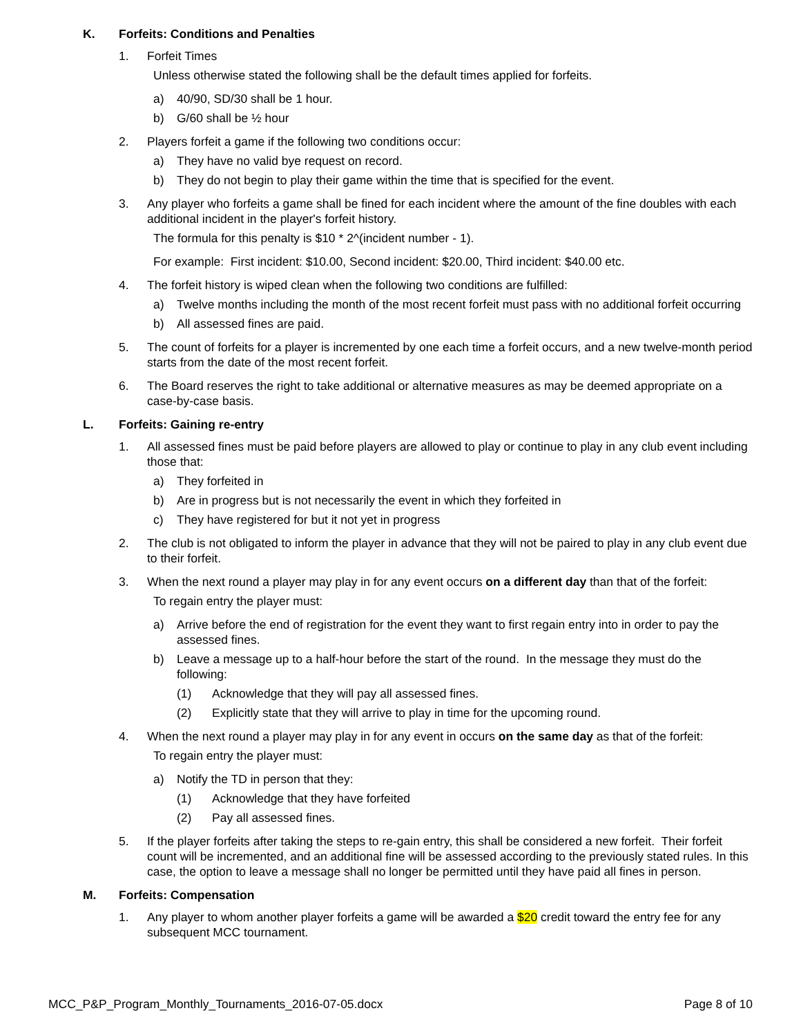K. Forfeits: Conditions and Penalties
1. Forfeit Times
Unless otherwise stated the following shall be the default times applied for forfeits.
a) 40/90, SD/30 shall be 1 hour.
b) G/60 shall be ½ hour
2. Players forfeit a game if the following two conditions occur:
a) They have no valid bye request on record.
b) They do not begin to play their game within the time that is specified for the event.
3. Any player who forfeits a game shall be fined for each incident where the amount of the fine doubles with each additional incident in the player's forfeit history.
The formula for this penalty is $10 * 2^(incident number - 1).
For example: First incident: $10.00, Second incident: $20.00, Third incident: $40.00 etc.
4. The forfeit history is wiped clean when the following two conditions are fulfilled:
a) Twelve months including the month of the most recent forfeit must pass with no additional forfeit occurring
b) All assessed fines are paid.
5. The count of forfeits for a player is incremented by one each time a forfeit occurs, and a new twelve-month period starts from the date of the most recent forfeit.
6. The Board reserves the right to take additional or alternative measures as may be deemed appropriate on a case-by-case basis.
L. Forfeits: Gaining re-entry
1. All assessed fines must be paid before players are allowed to play or continue to play in any club event including those that:
a) They forfeited in
b) Are in progress but is not necessarily the event in which they forfeited in
c) They have registered for but it not yet in progress
2. The club is not obligated to inform the player in advance that they will not be paired to play in any club event due to their forfeit.
3. When the next round a player may play in for any event occurs on a different day than that of the forfeit:
To regain entry the player must:
a) Arrive before the end of registration for the event they want to first regain entry into in order to pay the assessed fines.
b) Leave a message up to a half-hour before the start of the round. In the message they must do the following:
(1) Acknowledge that they will pay all assessed fines.
(2) Explicitly state that they will arrive to play in time for the upcoming round.
4. When the next round a player may play in for any event in occurs on the same day as that of the forfeit:
To regain entry the player must:
a) Notify the TD in person that they:
(1) Acknowledge that they have forfeited
(2) Pay all assessed fines.
5. If the player forfeits after taking the steps to re-gain entry, this shall be considered a new forfeit. Their forfeit count will be incremented, and an additional fine will be assessed according to the previously stated rules. In this case, the option to leave a message shall no longer be permitted until they have paid all fines in person.
M. Forfeits: Compensation
1. Any player to whom another player forfeits a game will be awarded a $20 credit toward the entry fee for any subsequent MCC tournament.
MCC_P&P_Program_Monthly_Tournaments_2016-07-05.docx Page 8 of 10